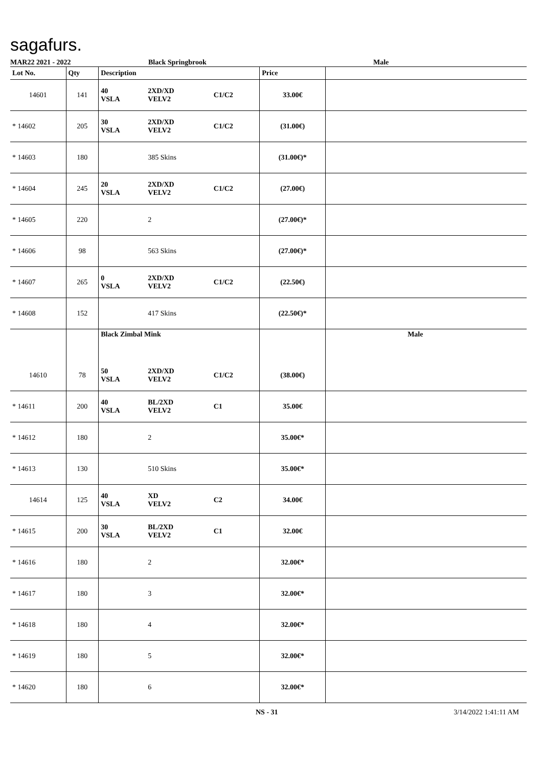sagafurs.
MAR22 2021 - 2022 Black Springbrook Male
| Lot No. | Qty | Description | | | Price | |
| --- | --- | --- | --- | --- | --- | --- |
| 14601 | 141 | 40 VSLA | 2XD/XD VELV2 | C1/C2 | 33.00€ | |
| * 14602 | 205 | 30 VSLA | 2XD/XD VELV2 | C1/C2 | (31.00€) | |
| * 14603 | 180 | | 385 Skins | | (31.00€)* | |
| * 14604 | 245 | 20 VSLA | 2XD/XD VELV2 | C1/C2 | (27.00€) | |
| * 14605 | 220 | | 2 | | (27.00€)* | |
| * 14606 | 98 | | 563 Skins | | (27.00€)* | |
| * 14607 | 265 | 0 VSLA | 2XD/XD VELV2 | C1/C2 | (22.50€) | |
| * 14608 | 152 | | 417 Skins | | (22.50€)* | |
| | | Black Zimbal Mink | | | | Male |
| 14610 | 78 | 50 VSLA | 2XD/XD VELV2 | C1/C2 | (38.00€) | |
| * 14611 | 200 | 40 VSLA | BL/2XD VELV2 | C1 | 35.00€ | |
| * 14612 | 180 | | 2 | | 35.00€* | |
| * 14613 | 130 | | 510 Skins | | 35.00€* | |
| 14614 | 125 | 40 VSLA | XD VELV2 | C2 | 34.00€ | |
| * 14615 | 200 | 30 VSLA | BL/2XD VELV2 | C1 | 32.00€ | |
| * 14616 | 180 | | 2 | | 32.00€* | |
| * 14617 | 180 | | 3 | | 32.00€* | |
| * 14618 | 180 | | 4 | | 32.00€* | |
| * 14619 | 180 | | 5 | | 32.00€* | |
| * 14620 | 180 | | 6 | | 32.00€* | |
NS - 31 3/14/2022 1:41:11 AM